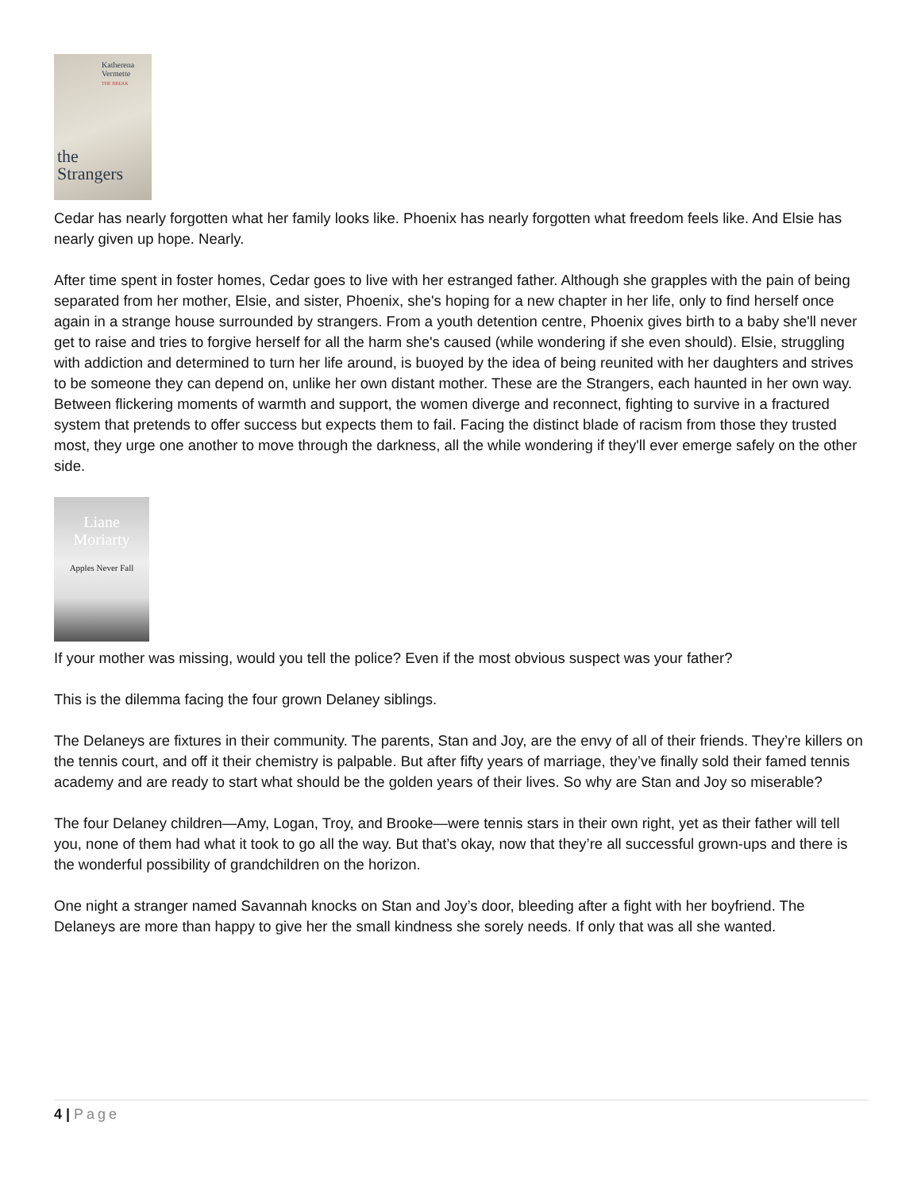Katherena Vermette
THE BREAK
the
Strangers
Cedar has nearly forgotten what her family looks like. Phoenix has nearly forgotten what freedom feels like. And Elsie has nearly given up hope. Nearly.
After time spent in foster homes, Cedar goes to live with her estranged father. Although she grapples with the pain of being separated from her mother, Elsie, and sister, Phoenix, she's hoping for a new chapter in her life, only to find herself once again in a strange house surrounded by strangers. From a youth detention centre, Phoenix gives birth to a baby she'll never get to raise and tries to forgive herself for all the harm she's caused (while wondering if she even should). Elsie, struggling with addiction and determined to turn her life around, is buoyed by the idea of being reunited with her daughters and strives to be someone they can depend on, unlike her own distant mother. These are the Strangers, each haunted in her own way. Between flickering moments of warmth and support, the women diverge and reconnect, fighting to survive in a fractured system that pretends to offer success but expects them to fail. Facing the distinct blade of racism from those they trusted most, they urge one another to move through the darkness, all the while wondering if they'll ever emerge safely on the other side.
Liane
Moriarty
Apples Never Fall
If your mother was missing, would you tell the police? Even if the most obvious suspect was your father?
This is the dilemma facing the four grown Delaney siblings.
The Delaneys are fixtures in their community. The parents, Stan and Joy, are the envy of all of their friends. They’re killers on the tennis court, and off it their chemistry is palpable. But after fifty years of marriage, they’ve finally sold their famed tennis academy and are ready to start what should be the golden years of their lives. So why are Stan and Joy so miserable?
The four Delaney children—Amy, Logan, Troy, and Brooke—were tennis stars in their own right, yet as their father will tell you, none of them had what it took to go all the way. But that’s okay, now that they’re all successful grown-ups and there is the wonderful possibility of grandchildren on the horizon.
One night a stranger named Savannah knocks on Stan and Joy’s door, bleeding after a fight with her boyfriend. The Delaneys are more than happy to give her the small kindness she sorely needs. If only that was all she wanted.
4 | Page